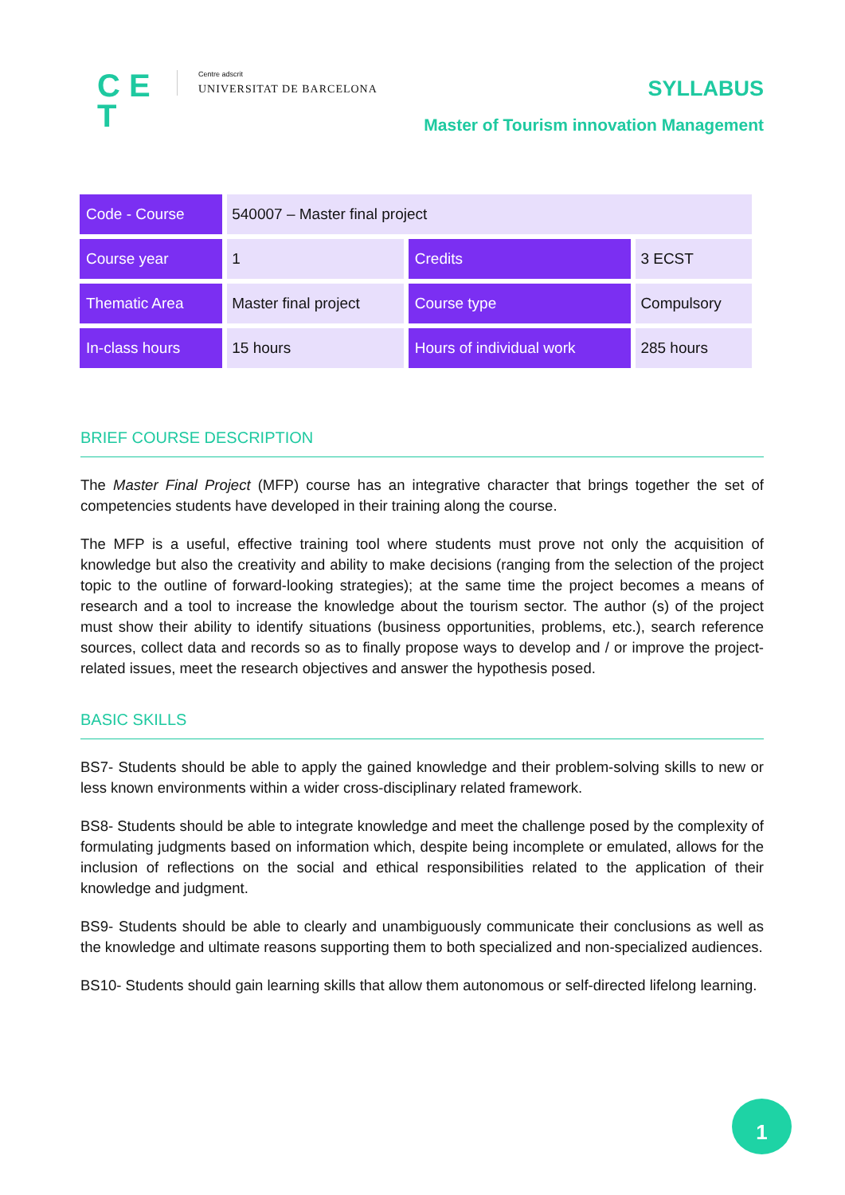C E
T
Centre adscrit
UNIVERSITAT DE BARCELONA
SYLLABUS
Master of Tourism innovation Management
| Code - Course | 540007 – Master final project | | |
| Course year | 1 | Credits | 3 ECST |
| Thematic Area | Master final project | Course type | Compulsory |
| In-class hours | 15 hours | Hours of individual work | 285 hours |
BRIEF COURSE DESCRIPTION
The Master Final Project (MFP) course has an integrative character that brings together the set of competencies students have developed in their training along the course.
The MFP is a useful, effective training tool where students must prove not only the acquisition of knowledge but also the creativity and ability to make decisions (ranging from the selection of the project topic to the outline of forward-looking strategies); at the same time the project becomes a means of research and a tool to increase the knowledge about the tourism sector. The author (s) of the project must show their ability to identify situations (business opportunities, problems, etc.), search reference sources, collect data and records so as to finally propose ways to develop and / or improve the project-related issues, meet the research objectives and answer the hypothesis posed.
BASIC SKILLS
BS7- Students should be able to apply the gained knowledge and their problem-solving skills to new or less known environments within a wider cross-disciplinary related framework.
BS8- Students should be able to integrate knowledge and meet the challenge posed by the complexity of formulating judgments based on information which, despite being incomplete or emulated, allows for the inclusion of reflections on the social and ethical responsibilities related to the application of their knowledge and judgment.
BS9- Students should be able to clearly and unambiguously communicate their conclusions as well as the knowledge and ultimate reasons supporting them to both specialized and non-specialized audiences.
BS10- Students should gain learning skills that allow them autonomous or self-directed lifelong learning.
1